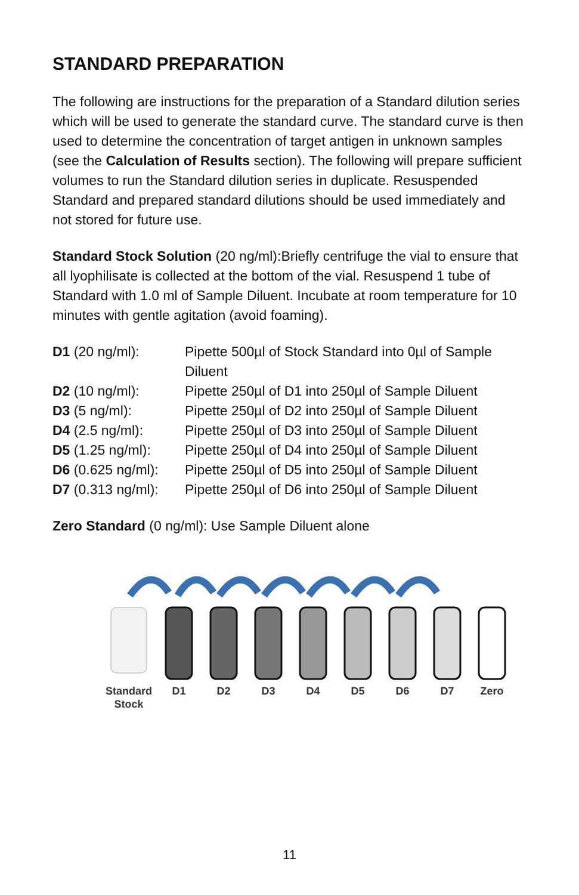STANDARD PREPARATION
The following are instructions for the preparation of a Standard dilution series which will be used to generate the standard curve. The standard curve is then used to determine the concentration of target antigen in unknown samples (see the Calculation of Results section). The following will prepare sufficient volumes to run the Standard dilution series in duplicate. Resuspended Standard and prepared standard dilutions should be used immediately and not stored for future use.
Standard Stock Solution (20 ng/ml):Briefly centrifuge the vial to ensure that all lyophilisate is collected at the bottom of the vial. Resuspend 1 tube of Standard with 1.0 ml of Sample Diluent. Incubate at room temperature for 10 minutes with gentle agitation (avoid foaming).
D1 (20 ng/ml): Pipette 500µl of Stock Standard into 0µl of Sample Diluent
D2 (10 ng/ml): Pipette 250µl of D1 into 250µl of Sample Diluent
D3 (5 ng/ml): Pipette 250µl of D2 into 250µl of Sample Diluent
D4 (2.5 ng/ml): Pipette 250µl of D3 into 250µl of Sample Diluent
D5 (1.25 ng/ml): Pipette 250µl of D4 into 250µl of Sample Diluent
D6 (0.625 ng/ml):
Pipette 250µl of D5 into 250µl of Sample Diluent
D7 (0.313 ng/ml):
Pipette 250µl of D6 into 250µl of Sample Diluent
Zero Standard (0 ng/ml): Use Sample Diluent alone
Standard
Stock
D1
D2
D3
D4
D5
D6
D7
Zero
11